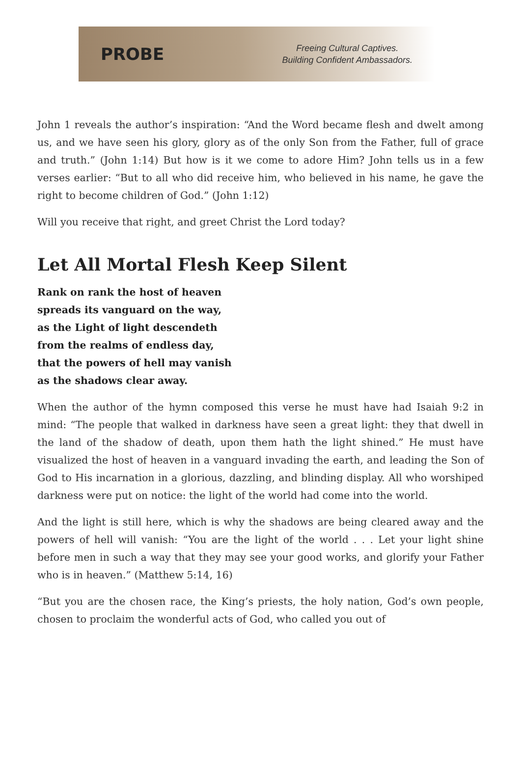PROBE
Freeing Cultural Captives.
Building Confident Ambassadors.
John 1 reveals the author’s inspiration: “And the Word became flesh and dwelt among us, and we have seen his glory, glory as of the only Son from the Father, full of grace and truth.” (John 1:14) But how is it we come to adore Him? John tells us in a few verses earlier: “But to all who did receive him, who believed in his name, he gave the right to become children of God.” (John 1:12)
Will you receive that right, and greet Christ the Lord today?
Let All Mortal Flesh Keep Silent
Rank on rank the host of heaven
spreads its vanguard on the way,
as the Light of light descendeth
from the realms of endless day,
that the powers of hell may vanish
as the shadows clear away.
When the author of the hymn composed this verse he must have had Isaiah 9:2 in mind: “The people that walked in darkness have seen a great light: they that dwell in the land of the shadow of death, upon them hath the light shined.” He must have visualized the host of heaven in a vanguard invading the earth, and leading the Son of God to His incarnation in a glorious, dazzling, and blinding display. All who worshiped darkness were put on notice: the light of the world had come into the world.
And the light is still here, which is why the shadows are being cleared away and the powers of hell will vanish: “You are the light of the world . . . Let your light shine before men in such a way that they may see your good works, and glorify your Father who is in heaven.” (Matthew 5:14, 16)
“But you are the chosen race, the King’s priests, the holy nation, God’s own people, chosen to proclaim the wonderful acts of God, who called you out of